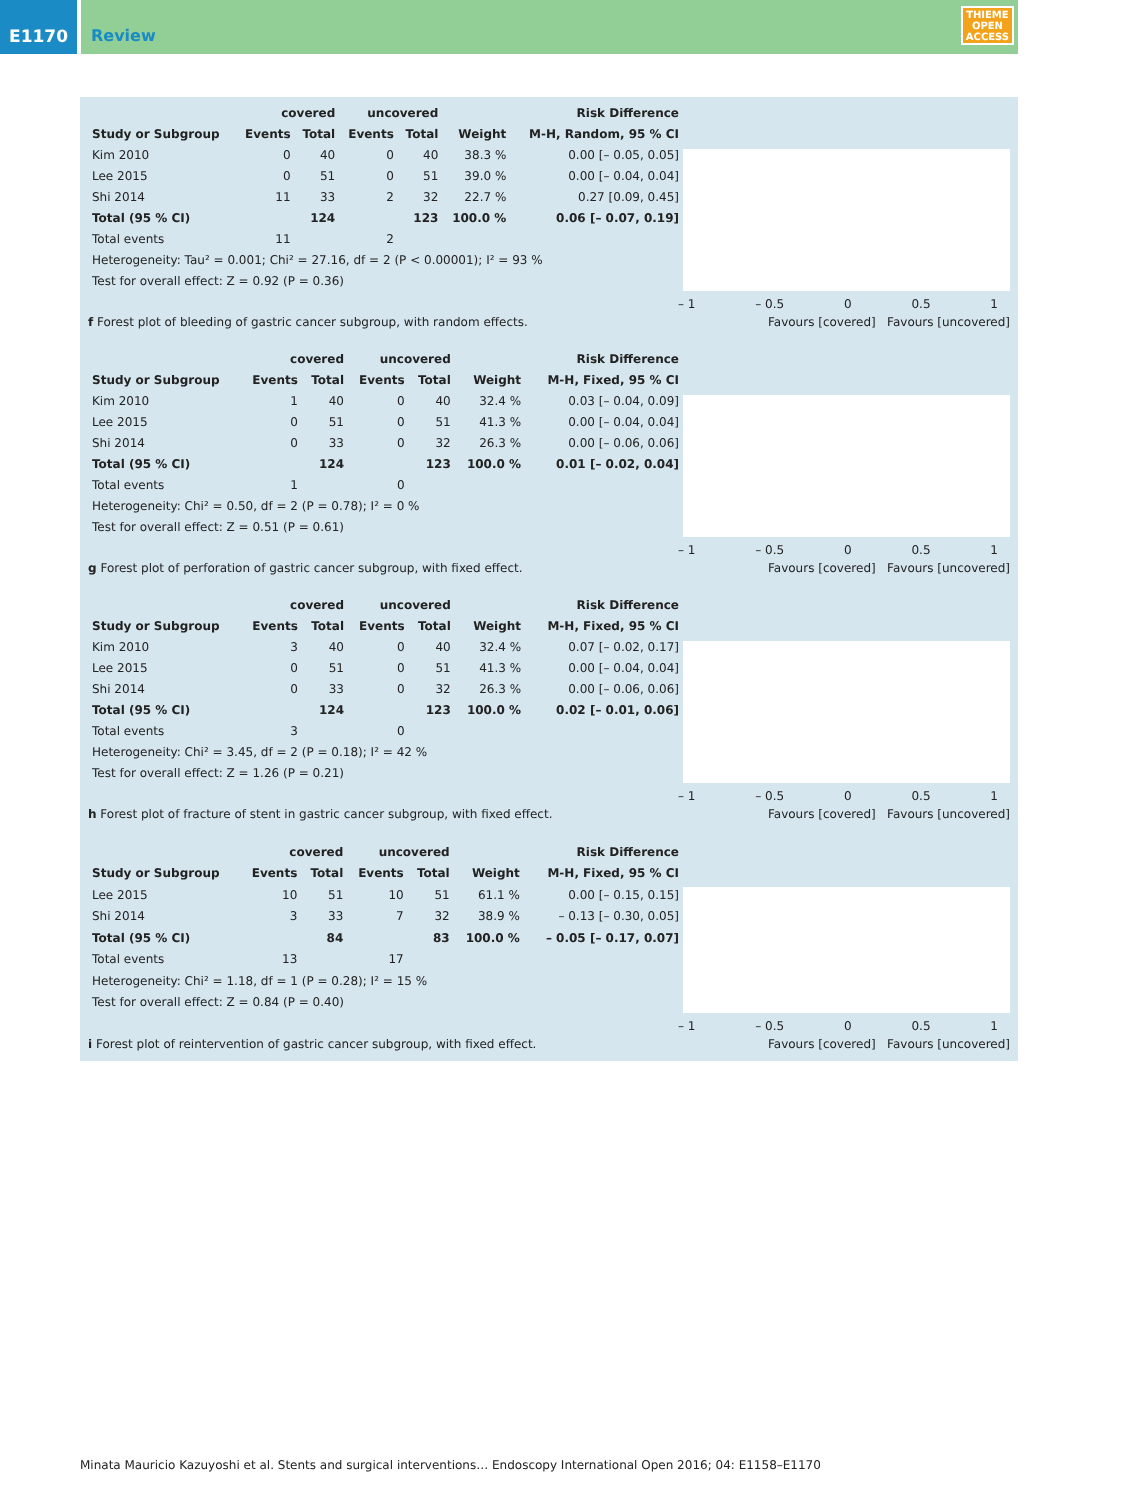E1170
Review
THIEME
OPEN
ACCESS
| | covered | | uncovered | | | Risk Difference |
| --- | --- | --- | --- | --- | --- | --- |
| Study or Subgroup | Events | Total | Events | Total | Weight | M-H, Random, 95 % CI |
| Kim 2010 | 0 | 40 | 0 | 40 | 38.3 % | 0.00 [– 0.05, 0.05] |
| Lee 2015 | 0 | 51 | 0 | 51 | 39.0 % | 0.00 [– 0.04, 0.04] |
| Shi 2014 | 11 | 33 | 2 | 32 | 22.7 % | 0.27 [0.09, 0.45] |
| Total (95 % CI) | | 124 | | 123 | 100.0 % | 0.06 [– 0.07, 0.19] |
| Total events | 11 | | 2 | | | |
| Heterogeneity: Tau² = 0.001; Chi² = 27.16, df = 2 (P < 0.00001); I² = 93 % | | | | | | |
| Test for overall effect: Z = 0.92 (P = 0.36) | | | | | | |
– 1 – 0.5 0 0.5 1
f Forest plot of bleeding of gastric cancer subgroup, with random effects. Favours [covered] Favours [uncovered]
| | covered | | uncovered | | | Risk Difference |
| --- | --- | --- | --- | --- | --- | --- |
| Study or Subgroup | Events | Total | Events | Total | Weight | M-H, Fixed, 95 % CI |
| Kim 2010 | 1 | 40 | 0 | 40 | 32.4 % | 0.03 [– 0.04, 0.09] |
| Lee 2015 | 0 | 51 | 0 | 51 | 41.3 % | 0.00 [– 0.04, 0.04] |
| Shi 2014 | 0 | 33 | 0 | 32 | 26.3 % | 0.00 [– 0.06, 0.06] |
| Total (95 % CI) | | 124 | | 123 | 100.0 % | 0.01 [– 0.02, 0.04] |
| Total events | 1 | | 0 | | | |
| Heterogeneity: Chi² = 0.50, df = 2 (P = 0.78); I² = 0 % | | | | | | |
| Test for overall effect: Z = 0.51 (P = 0.61) | | | | | | |
– 1 – 0.5 0 0.5 1
g Forest plot of perforation of gastric cancer subgroup, with fixed effect. Favours [covered] Favours [uncovered]
| | covered | | uncovered | | | Risk Difference |
| --- | --- | --- | --- | --- | --- | --- |
| Study or Subgroup | Events | Total | Events | Total | Weight | M-H, Fixed, 95 % CI |
| Kim 2010 | 3 | 40 | 0 | 40 | 32.4 % | 0.07 [– 0.02, 0.17] |
| Lee 2015 | 0 | 51 | 0 | 51 | 41.3 % | 0.00 [– 0.04, 0.04] |
| Shi 2014 | 0 | 33 | 0 | 32 | 26.3 % | 0.00 [– 0.06, 0.06] |
| Total (95 % CI) | | 124 | | 123 | 100.0 % | 0.02 [– 0.01, 0.06] |
| Total events | 3 | | 0 | | | |
| Heterogeneity: Chi² = 3.45, df = 2 (P = 0.18); I² = 42 % | | | | | | |
| Test for overall effect: Z = 1.26 (P = 0.21) | | | | | | |
– 1 – 0.5 0 0.5 1
h Forest plot of fracture of stent in gastric cancer subgroup, with fixed effect. Favours [covered] Favours [uncovered]
| | covered | | uncovered | | | Risk Difference |
| --- | --- | --- | --- | --- | --- | --- |
| Study or Subgroup | Events | Total | Events | Total | Weight | M-H, Fixed, 95 % CI |
| Lee 2015 | 10 | 51 | 10 | 51 | 61.1 % | 0.00 [– 0.15, 0.15] |
| Shi 2014 | 3 | 33 | 7 | 32 | 38.9 % | – 0.13 [– 0.30, 0.05] |
| Total (95 % CI) | | 84 | | 83 | 100.0 % | – 0.05 [– 0.17, 0.07] |
| Total events | 13 | | 17 | | | |
| Heterogeneity: Chi² = 1.18, df = 1 (P = 0.28); I² = 15 % | | | | | | |
| Test for overall effect: Z = 0.84 (P = 0.40) | | | | | | |
– 1 – 0.5 0 0.5 1
i Forest plot of reintervention of gastric cancer subgroup, with fixed effect. Favours [covered] Favours [uncovered]
Minata Mauricio Kazuyoshi et al. Stents and surgical interventions… Endoscopy International Open 2016; 04: E1158–E1170